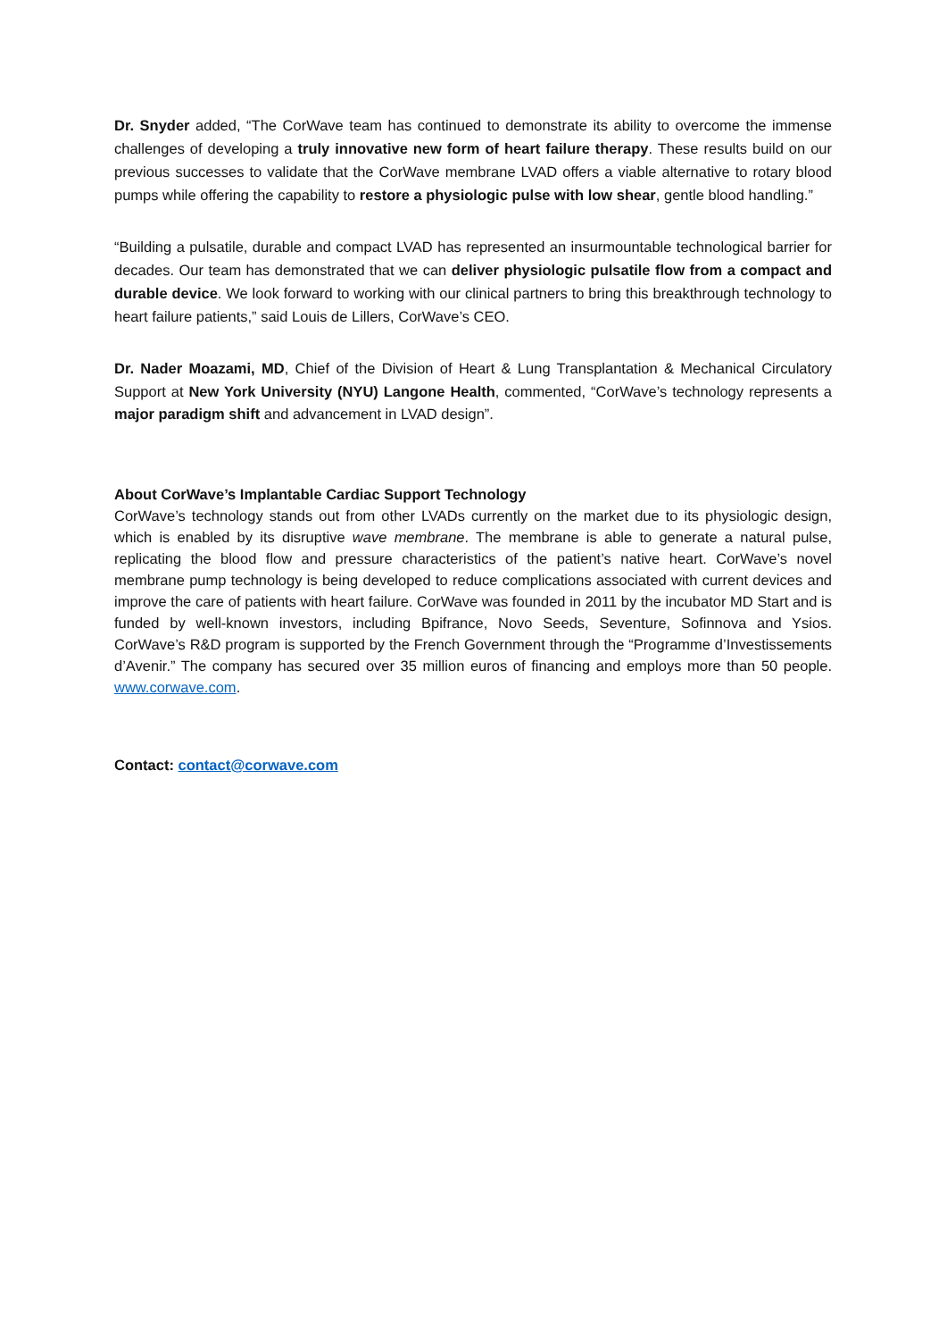Dr. Snyder added, “The CorWave team has continued to demonstrate its ability to overcome the immense challenges of developing a truly innovative new form of heart failure therapy. These results build on our previous successes to validate that the CorWave membrane LVAD offers a viable alternative to rotary blood pumps while offering the capability to restore a physiologic pulse with low shear, gentle blood handling.”
“Building a pulsatile, durable and compact LVAD has represented an insurmountable technological barrier for decades. Our team has demonstrated that we can deliver physiologic pulsatile flow from a compact and durable device. We look forward to working with our clinical partners to bring this breakthrough technology to heart failure patients,” said Louis de Lillers, CorWave’s CEO.
Dr. Nader Moazami, MD, Chief of the Division of Heart & Lung Transplantation & Mechanical Circulatory Support at New York University (NYU) Langone Health, commented, “CorWave’s technology represents a major paradigm shift and advancement in LVAD design”.
About CorWave’s Implantable Cardiac Support Technology
CorWave’s technology stands out from other LVADs currently on the market due to its physiologic design, which is enabled by its disruptive wave membrane. The membrane is able to generate a natural pulse, replicating the blood flow and pressure characteristics of the patient’s native heart. CorWave’s novel membrane pump technology is being developed to reduce complications associated with current devices and improve the care of patients with heart failure. CorWave was founded in 2011 by the incubator MD Start and is funded by well-known investors, including Bpifrance, Novo Seeds, Seventure, Sofinnova and Ysios. CorWave’s R&D program is supported by the French Government through the “Programme d’Investissements d’Avenir.” The company has secured over 35 million euros of financing and employs more than 50 people. www.corwave.com.
Contact: contact@corwave.com